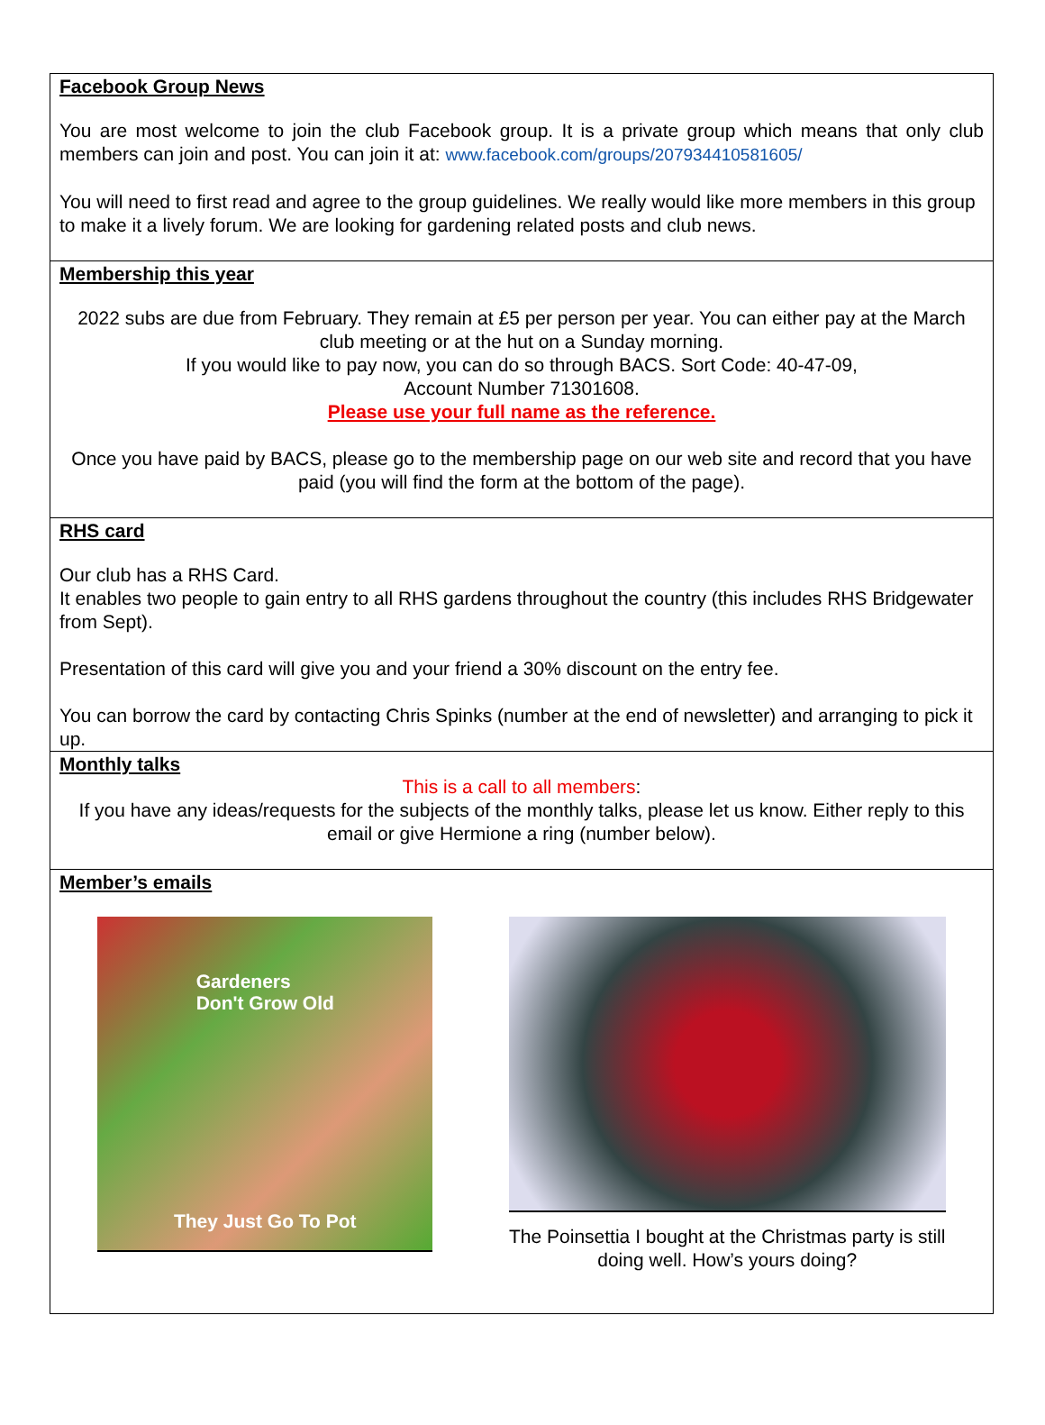Facebook Group News
You are most welcome to join the club Facebook group. It is a private group which means that only club members can join and post. You can join it at: www.facebook.com/groups/207934410581605/
You will need to first read and agree to the group guidelines. We really would like more members in this group to make it a lively forum. We are looking for gardening related posts and club news.
Membership this year
2022 subs are due from February. They remain at £5 per person per year. You can either pay at the March club meeting or at the hut on a Sunday morning.
If you would like to pay now, you can do so through BACS. Sort Code: 40-47-09,
Account Number 71301608.
Please use your full name as the reference.
Once you have paid by BACS, please go to the membership page on our web site and record that you have paid (you will find the form at the bottom of the page).
RHS card
Our club has a RHS Card.
It enables two people to gain entry to all RHS gardens throughout the country (this includes RHS Bridgewater from Sept).
Presentation of this card will give you and your friend a 30% discount on the entry fee.
You can borrow the card by contacting Chris Spinks (number at the end of newsletter) and arranging to pick it up.
Monthly talks
This is a call to all members:
If you have any ideas/requests for the subjects of the monthly talks, please let us know. Either reply to this email or give Hermione a ring (number below).
Member’s emails
Gardeners
Don't Grow Old
They Just Go To Pot
The Poinsettia I bought at the Christmas party is still doing well. How’s yours doing?